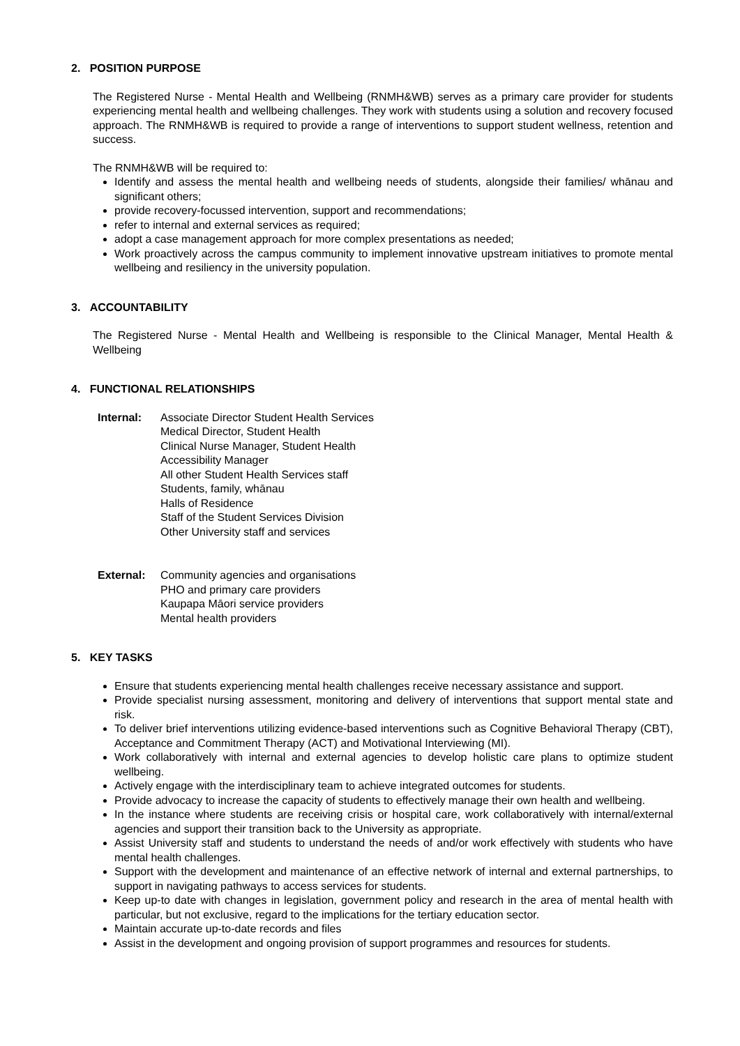2. POSITION PURPOSE
The Registered Nurse - Mental Health and Wellbeing (RNMH&WB) serves as a primary care provider for students experiencing mental health and wellbeing challenges. They work with students using a solution and recovery focused approach. The RNMH&WB is required to provide a range of interventions to support student wellness, retention and success.
The RNMH&WB will be required to:
Identify and assess the mental health and wellbeing needs of students, alongside their families/ whānau and significant others;
provide recovery-focussed intervention, support and recommendations;
refer to internal and external services as required;
adopt a case management approach for more complex presentations as needed;
Work proactively across the campus community to implement innovative upstream initiatives to promote mental wellbeing and resiliency in the university population.
3. ACCOUNTABILITY
The Registered Nurse - Mental Health and Wellbeing is responsible to the Clinical Manager, Mental Health & Wellbeing
4. FUNCTIONAL RELATIONSHIPS
Internal: Associate Director Student Health Services
Medical Director, Student Health
Clinical Nurse Manager, Student Health
Accessibility Manager
All other Student Health Services staff
Students, family, whānau
Halls of Residence
Staff of the Student Services Division
Other University staff and services
External: Community agencies and organisations
PHO and primary care providers
Kaupapa Māori service providers
Mental health providers
5. KEY TASKS
Ensure that students experiencing mental health challenges receive necessary assistance and support.
Provide specialist nursing assessment, monitoring and delivery of interventions that support mental state and risk.
To deliver brief interventions utilizing evidence-based interventions such as Cognitive Behavioral Therapy (CBT), Acceptance and Commitment Therapy (ACT) and Motivational Interviewing (MI).
Work collaboratively with internal and external agencies to develop holistic care plans to optimize student wellbeing.
Actively engage with the interdisciplinary team to achieve integrated outcomes for students.
Provide advocacy to increase the capacity of students to effectively manage their own health and wellbeing.
In the instance where students are receiving crisis or hospital care, work collaboratively with internal/external agencies and support their transition back to the University as appropriate.
Assist University staff and students to understand the needs of and/or work effectively with students who have mental health challenges.
Support with the development and maintenance of an effective network of internal and external partnerships, to support in navigating pathways to access services for students.
Keep up-to date with changes in legislation, government policy and research in the area of mental health with particular, but not exclusive, regard to the implications for the tertiary education sector.
Maintain accurate up-to-date records and files
Assist in the development and ongoing provision of support programmes and resources for students.